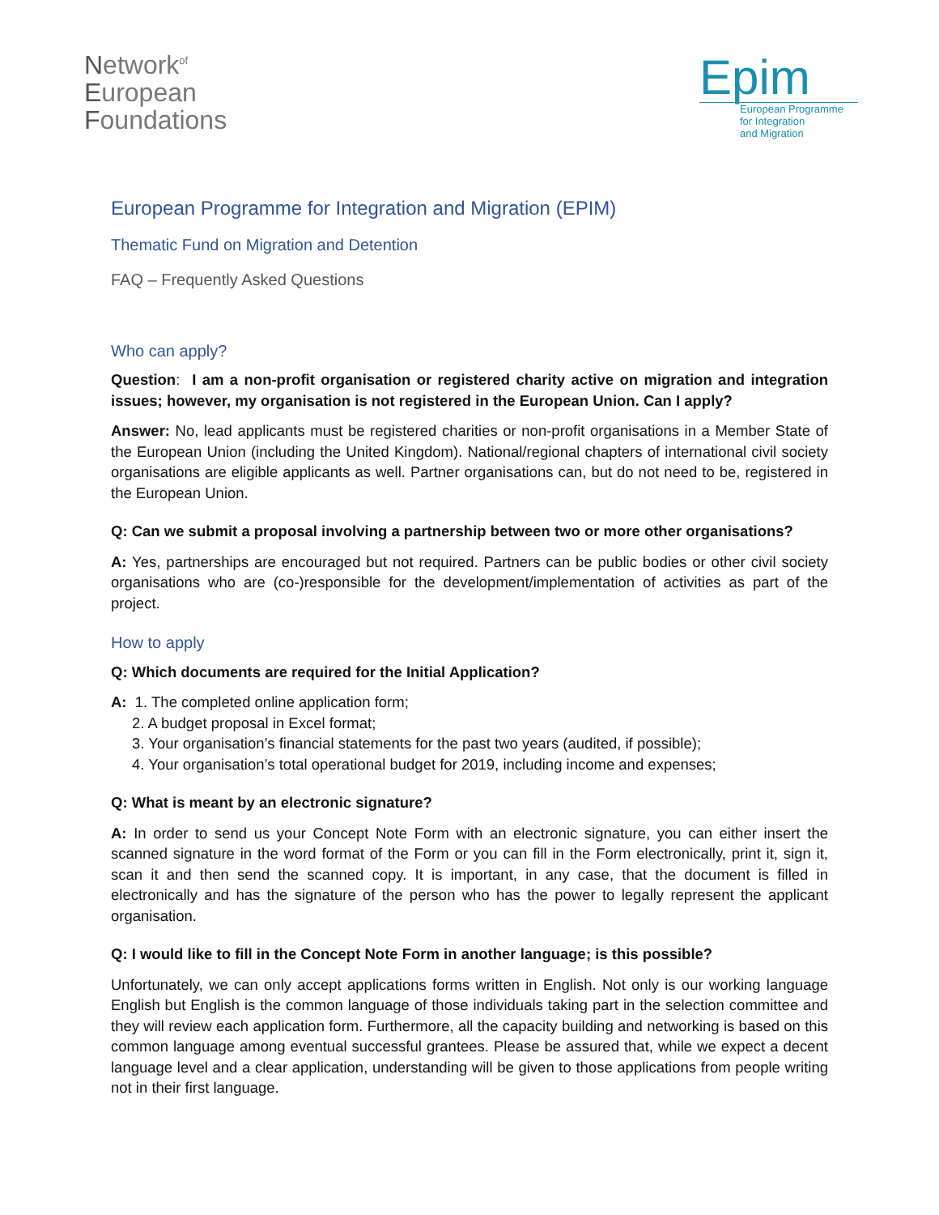Network<sup>of</sup>
European
Foundations
Epim
European Programme
for Integration
and Migration
European Programme for Integration and Migration (EPIM)
Thematic Fund on Migration and Detention
FAQ – Frequently Asked Questions
Who can apply?
Question: I am a non-profit organisation or registered charity active on migration and integration issues; however, my organisation is not registered in the European Union. Can I apply?
Answer: No, lead applicants must be registered charities or non-profit organisations in a Member State of the European Union (including the United Kingdom). National/regional chapters of international civil society organisations are eligible applicants as well. Partner organisations can, but do not need to be, registered in the European Union.
Q: Can we submit a proposal involving a partnership between two or more other organisations?
A: Yes, partnerships are encouraged but not required. Partners can be public bodies or other civil society organisations who are (co-)responsible for the development/implementation of activities as part of the project.
How to apply
Q: Which documents are required for the Initial Application?
A: 1. The completed online application form;
2. A budget proposal in Excel format;
3. Your organisation’s financial statements for the past two years (audited, if possible);
4. Your organisation’s total operational budget for 2019, including income and expenses;
Q: What is meant by an electronic signature?
A: In order to send us your Concept Note Form with an electronic signature, you can either insert the scanned signature in the word format of the Form or you can fill in the Form electronically, print it, sign it, scan it and then send the scanned copy. It is important, in any case, that the document is filled in electronically and has the signature of the person who has the power to legally represent the applicant organisation.
Q: I would like to fill in the Concept Note Form in another language; is this possible?
Unfortunately, we can only accept applications forms written in English. Not only is our working language English but English is the common language of those individuals taking part in the selection committee and they will review each application form. Furthermore, all the capacity building and networking is based on this common language among eventual successful grantees. Please be assured that, while we expect a decent language level and a clear application, understanding will be given to those applications from people writing not in their first language.